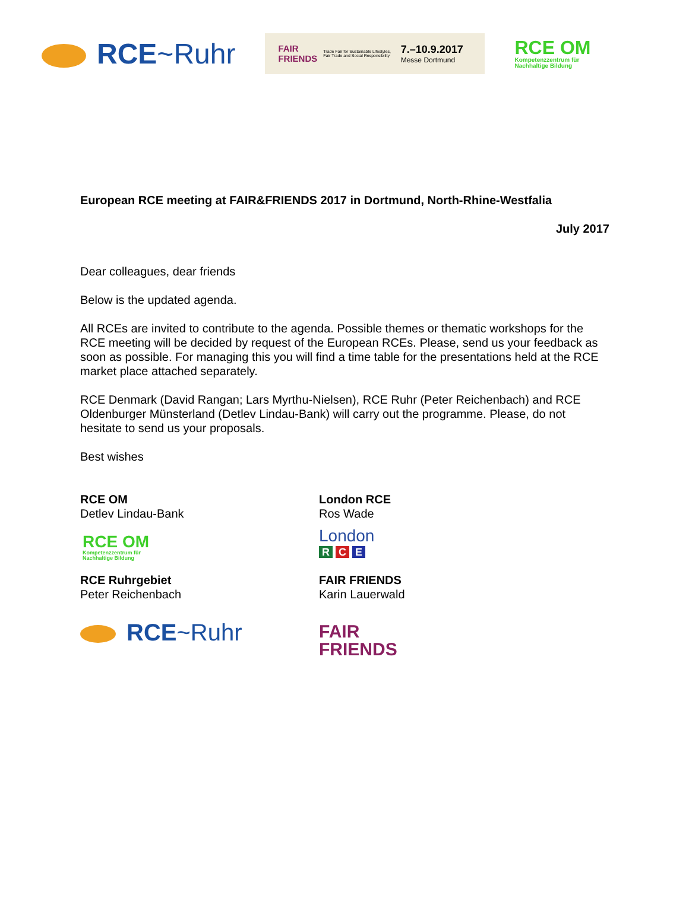RCE~Ruhr
FAIR
FRIENDS Trade Fair for Sustainable Lifestyles,
Fair Trade and Social Responsibility 7.–10.9.2017
Messe Dortmund
RCE OM
Kompetenzzentrum für
Nachhaltige Bildung
European RCE meeting at FAIR&FRIENDS 2017 in Dortmund, North-Rhine-Westfalia
July 2017
Dear colleagues, dear friends
Below is the updated agenda.
All RCEs are invited to contribute to the agenda. Possible themes or thematic workshops for the RCE meeting will be decided by request of the European RCEs. Please, send us your feedback as soon as possible. For managing this you will find a time table for the presentations held at the RCE market place attached separately.
RCE Denmark (David Rangan; Lars Myrthu-Nielsen), RCE Ruhr (Peter Reichenbach) and RCE Oldenburger Münsterland (Detlev Lindau-Bank) will carry out the programme. Please, do not hesitate to send us your proposals.
Best wishes
RCE OM
Detlev Lindau-Bank
RCE OM
Kompetenzzentrum für
Nachhaltige Bildung
London RCE
Ros Wade
London
R C E
RCE Ruhrgebiet
Peter Reichenbach
RCE~Ruhr
FAIR FRIENDS
Karin Lauerwald
FAIR
FRIENDS